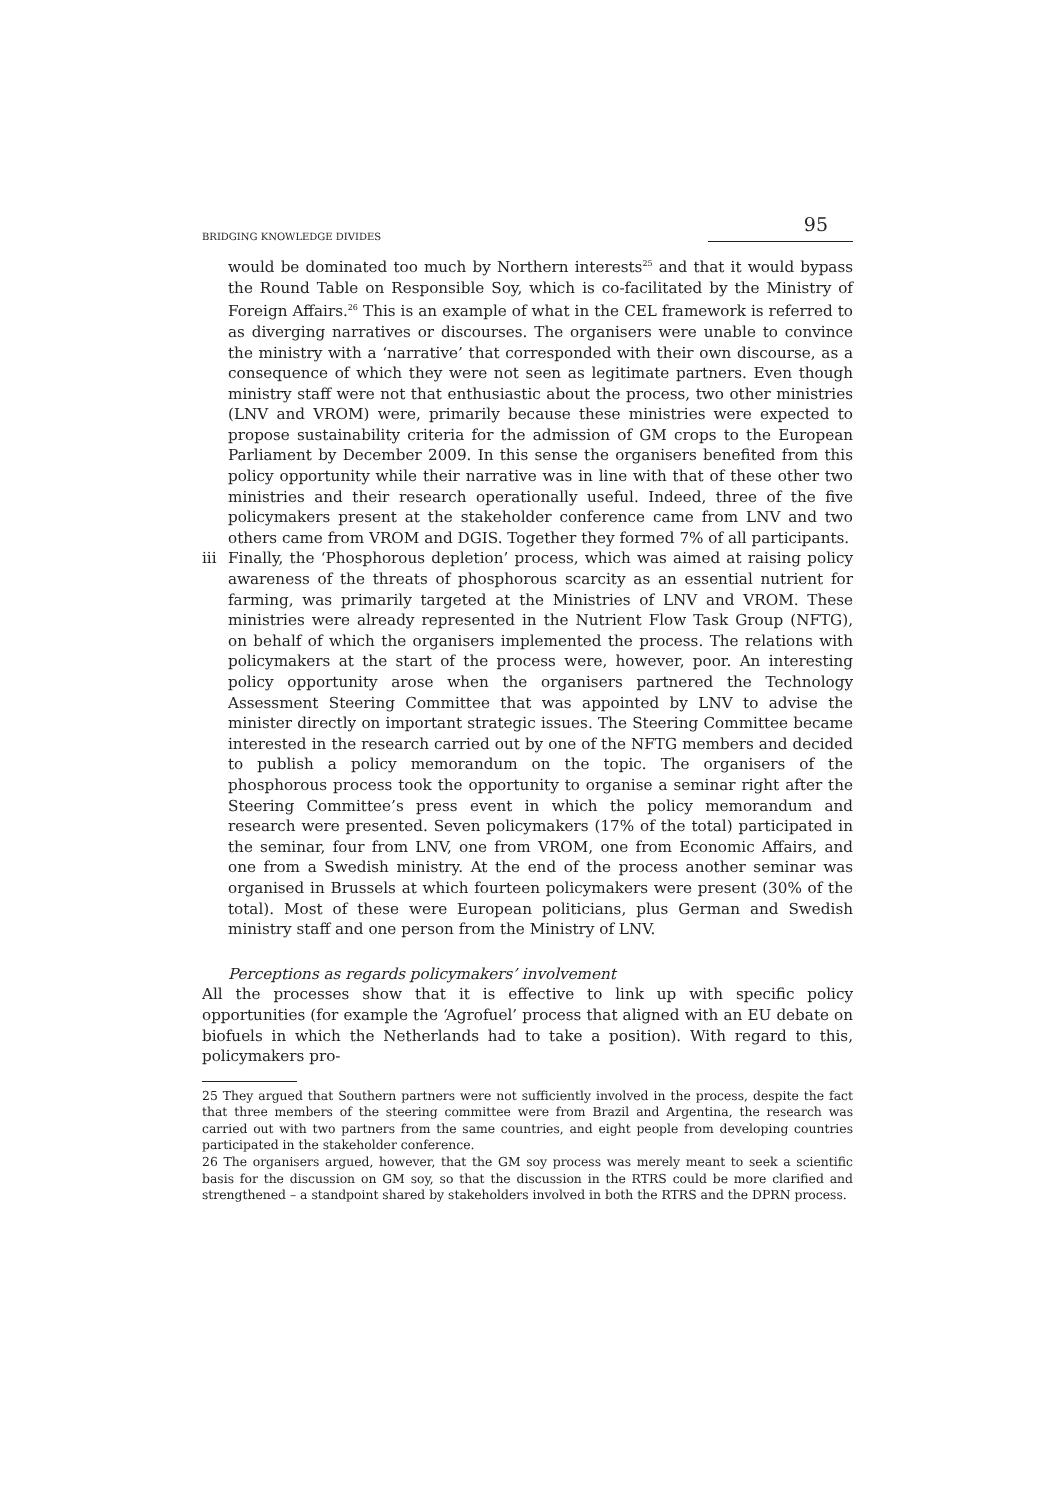BRIDGING KNOWLEDGE DIVIDES 95
would be dominated too much by Northern interests<sup>25</sup> and that it would bypass the Round Table on Responsible Soy, which is co-facilitated by the Ministry of Foreign Affairs.<sup>26</sup> This is an example of what in the CEL framework is referred to as diverging narratives or discourses. The organisers were unable to convince the ministry with a ‘narrative’ that corresponded with their own discourse, as a consequence of which they were not seen as legitimate partners. Even though ministry staff were not that enthusiastic about the process, two other ministries (LNV and VROM) were, primarily because these ministries were expected to propose sustainability criteria for the admission of GM crops to the European Parliament by December 2009. In this sense the organisers benefited from this policy opportunity while their narrative was in line with that of these other two ministries and their research operationally useful. Indeed, three of the five policymakers present at the stakeholder conference came from LNV and two others came from VROM and DGIS. Together they formed 7% of all participants.
iii
Finally, the ‘Phosphorous depletion’ process, which was aimed at raising policy awareness of the threats of phosphorous scarcity as an essential nutrient for farming, was primarily targeted at the Ministries of LNV and VROM. These ministries were already represented in the Nutrient Flow Task Group (NFTG), on behalf of which the organisers implemented the process. The relations with policymakers at the start of the process were, however, poor. An interesting policy opportunity arose when the organisers partnered the Technology Assessment Steering Committee that was appointed by LNV to advise the minister directly on important strategic issues. The Steering Committee became interested in the research carried out by one of the NFTG members and decided to publish a policy memorandum on the topic. The organisers of the phosphorous process took the opportunity to organise a seminar right after the Steering Committee’s press event in which the policy memorandum and research were presented. Seven policymakers (17% of the total) participated in the seminar, four from LNV, one from VROM, one from Economic Affairs, and one from a Swedish ministry. At the end of the process another seminar was organised in Brussels at which fourteen policymakers were present (30% of the total). Most of these were European politicians, plus German and Swedish ministry staff and one person from the Ministry of LNV.
Perceptions as regards policymakers’ involvement
All the processes show that it is effective to link up with specific policy opportunities (for example the ‘Agrofuel’ process that aligned with an EU debate on biofuels in which the Netherlands had to take a position). With regard to this, policymakers pro-
25 They argued that Southern partners were not sufficiently involved in the process, despite the fact that three members of the steering committee were from Brazil and Argentina, the research was carried out with two partners from the same countries, and eight people from developing countries participated in the stakeholder conference.
26 The organisers argued, however, that the GM soy process was merely meant to seek a scientific basis for the discussion on GM soy, so that the discussion in the RTRS could be more clarified and strengthened – a standpoint shared by stakeholders involved in both the RTRS and the DPRN process.